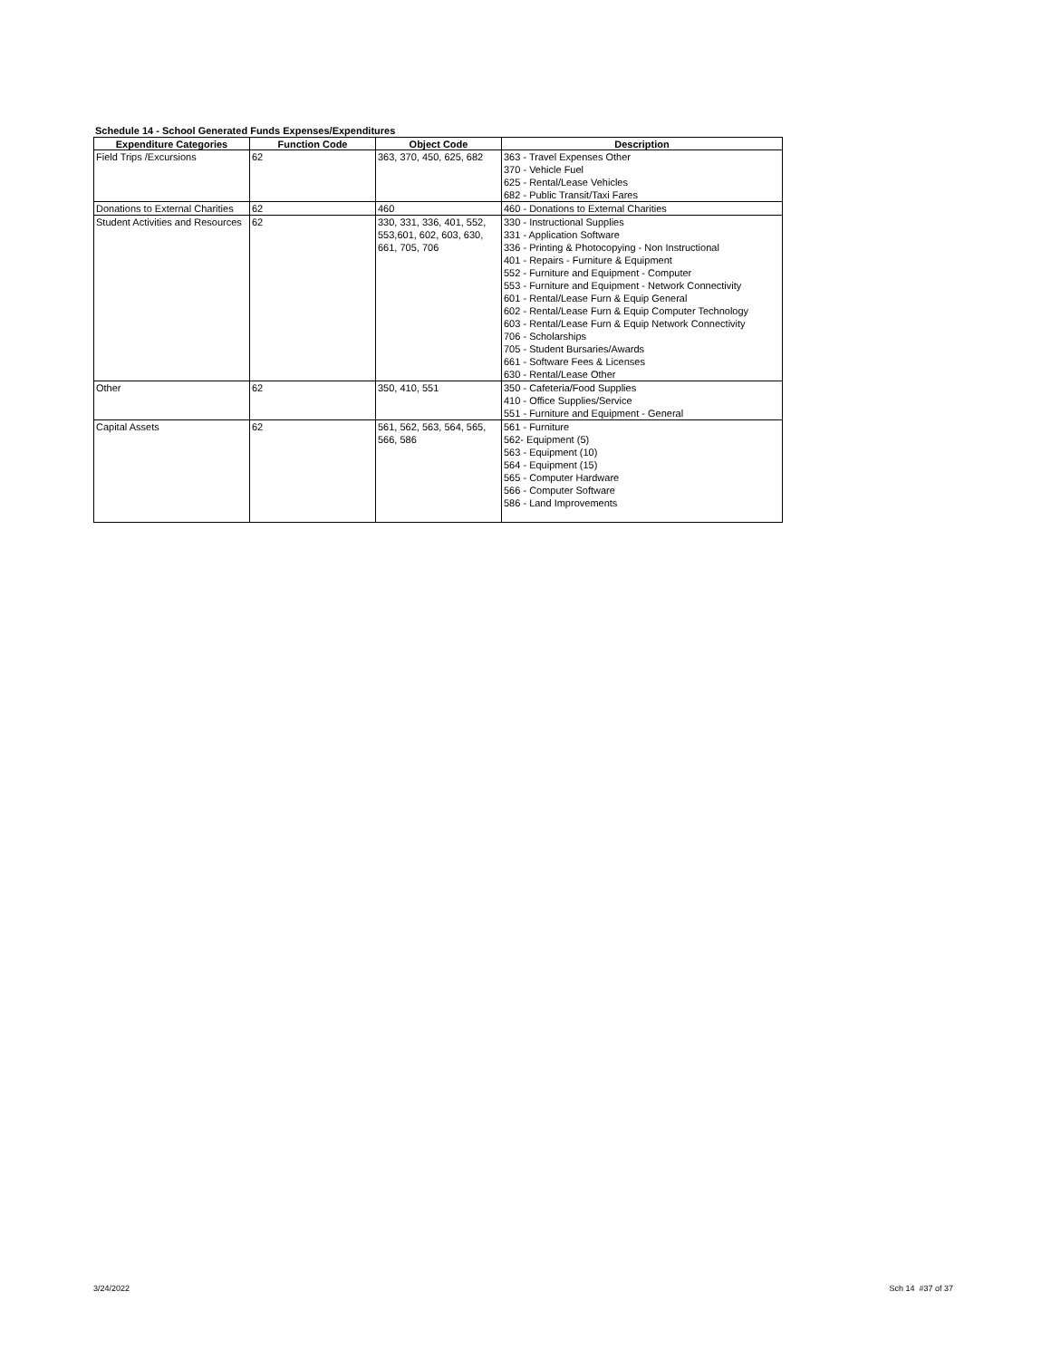Schedule 14 - School Generated Funds Expenses/Expenditures
| Expenditure Categories | Function Code | Object Code | Description |
| --- | --- | --- | --- |
| Field Trips /Excursions | 62 | 363, 370, 450, 625, 682 | 363 - Travel Expenses Other 370 - Vehicle Fuel 625 - Rental/Lease Vehicles 682 - Public Transit/Taxi Fares |
| Donations to External Charities | 62 | 460 | 460 - Donations to External Charities |
| Student Activities and Resources | 62 | 330, 331, 336, 401, 552, 553,601, 602, 603, 630, 661, 705, 706 | 330 - Instructional Supplies 331 - Application Software 336 - Printing & Photocopying - Non Instructional 401 - Repairs - Furniture & Equipment 552 - Furniture and Equipment - Computer 553 - Furniture and Equipment - Network Connectivity 601 - Rental/Lease Furn & Equip General 602 - Rental/Lease Furn & Equip Computer Technology 603 - Rental/Lease Furn & Equip Network Connectivity 706 - Scholarships 705 - Student Bursaries/Awards 661 - Software Fees & Licenses 630 - Rental/Lease Other |
| Other | 62 | 350, 410, 551 | 350 - Cafeteria/Food Supplies 410 - Office Supplies/Service 551 - Furniture and Equipment - General |
| Capital Assets | 62 | 561, 562, 563, 564, 565, 566, 586 | 561 - Furniture 562- Equipment (5) 563 - Equipment (10) 564 - Equipment (15) 565 - Computer Hardware 566 - Computer Software 586 - Land Improvements |
3/24/2022 Sch 14 #37 of 37